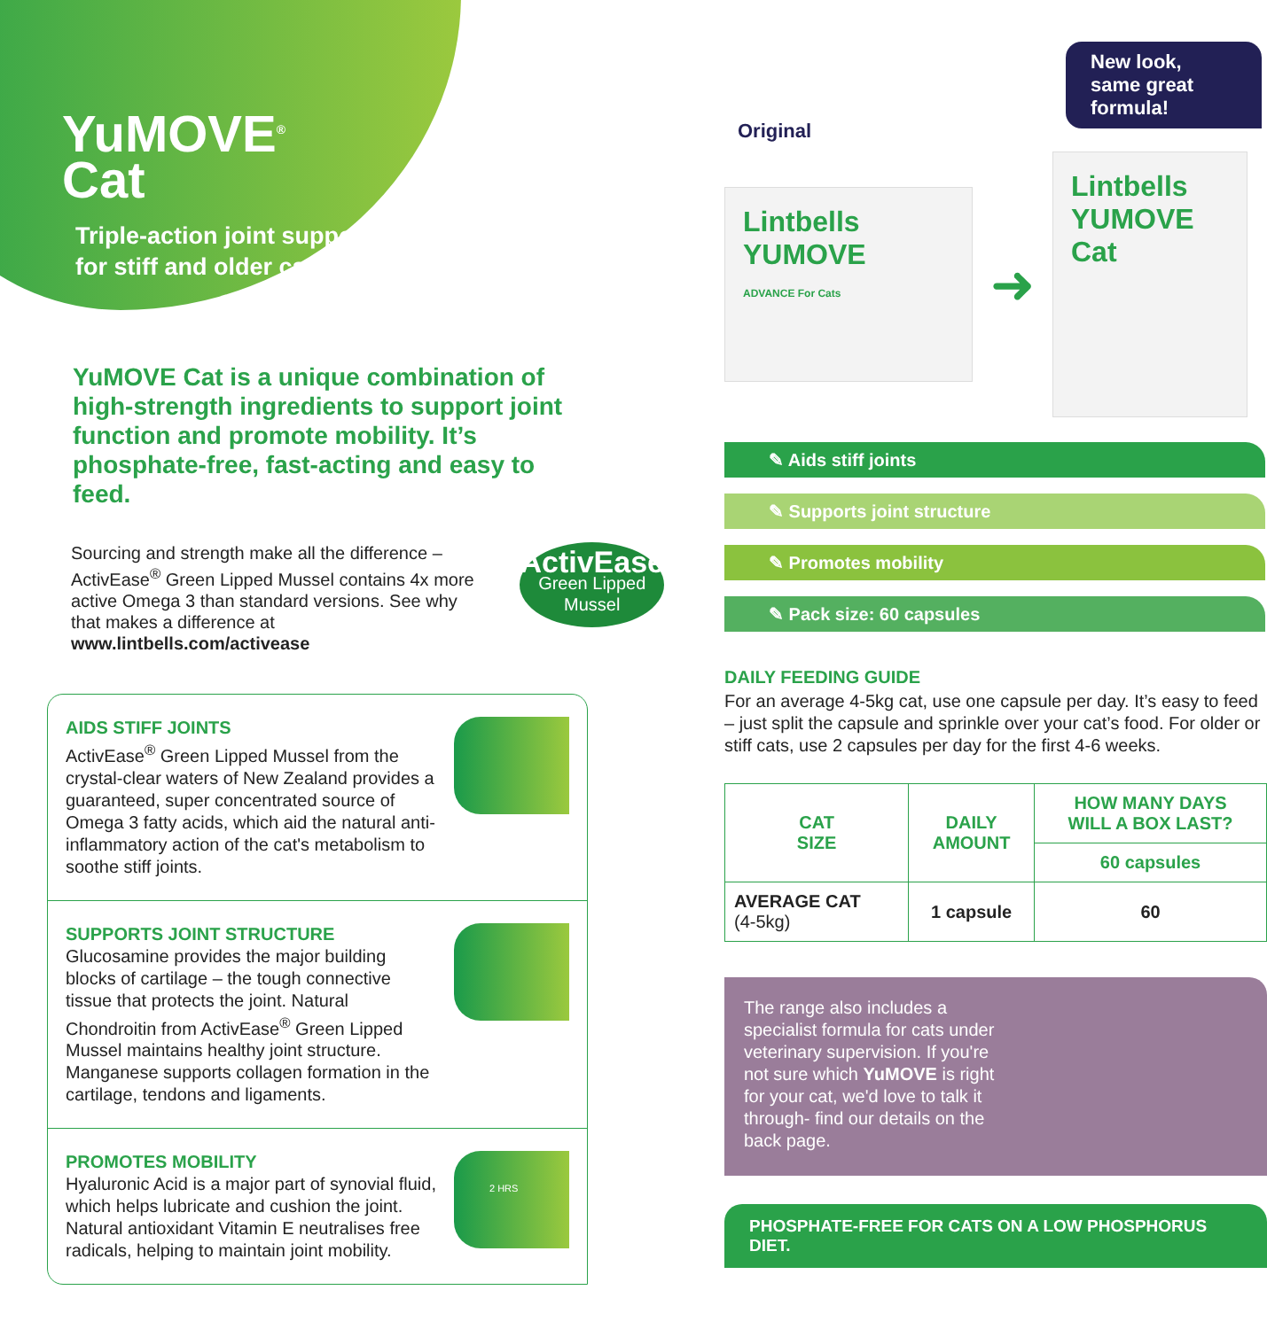YuMOVE<sup>®</sup>
Cat
Triple-action joint support
for stiff and older cats
YuMOVE Cat is a unique combination of high-strength ingredients to support joint function and promote mobility. It’s phosphate-free, fast-acting and easy to feed.
Sourcing and strength make all the difference – ActivEase<sup>®</sup> Green Lipped Mussel contains 4x more active Omega 3 than standard versions. See why that makes a difference at www.lintbells.com/activease
ActivEase
Green Lipped Mussel
AIDS STIFF JOINTS
ActivEase<sup>®</sup> Green Lipped Mussel from the crystal-clear waters of New Zealand provides a guaranteed, super concentrated source of Omega 3 fatty acids, which aid the natural anti-inflammatory action of the cat's metabolism to soothe stiff joints.
SUPPORTS JOINT STRUCTURE
Glucosamine provides the major building blocks of cartilage – the tough connective tissue that protects the joint. Natural Chondroitin from ActivEase<sup>®</sup> Green Lipped Mussel maintains healthy joint structure. Manganese supports collagen formation in the cartilage, tendons and ligaments.
PROMOTES MOBILITY
Hyaluronic Acid is a major part of synovial fluid, which helps lubricate and cushion the joint. Natural antioxidant Vitamin E neutralises free radicals, helping to maintain joint mobility.
2 HRS
New look, same great formula!
Original
Lintbells
YUMOVE
ADVANCE For Cats
➜
Lintbells
YUMOVE
Cat
✎ Aids stiff joints
✎ Supports joint structure
✎ Promotes mobility
✎ Pack size: 60 capsules
DAILY FEEDING GUIDE
For an average 4-5kg cat, use one capsule per day. It’s easy to feed – just split the capsule and sprinkle over your cat’s food. For older or stiff cats, use 2 capsules per day for the first 4-6 weeks.
| CAT SIZE | DAILY AMOUNT | HOW MANY DAYS WILL A BOX LAST? |
| --- | --- | --- |
| | | 60 capsules |
| AVERAGE CAT (4-5kg) | 1 capsule | 60 |
The range also includes a specialist formula for cats under veterinary supervision. If you're not sure which YuMOVE is right for your cat, we'd love to talk it through- find our details on the back page.
PHOSPHATE-FREE FOR CATS ON A LOW PHOSPHORUS DIET.